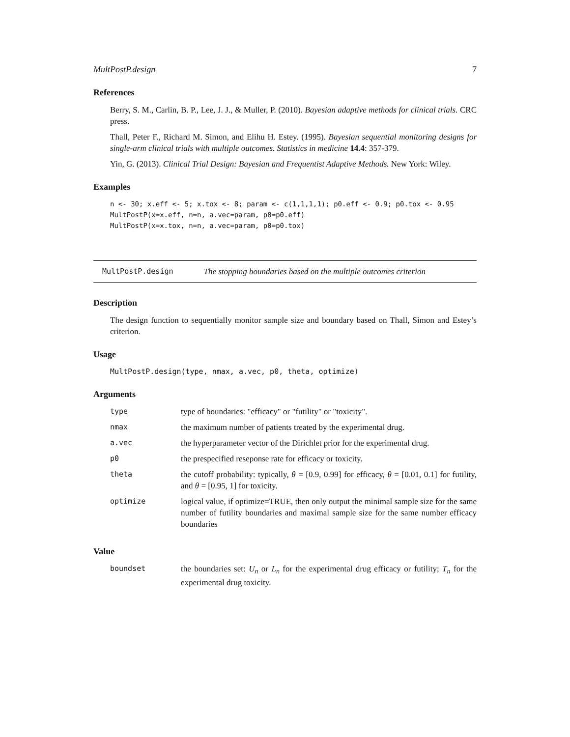MultPostP.design 7
References
Berry, S. M., Carlin, B. P., Lee, J. J., & Muller, P. (2010). Bayesian adaptive methods for clinical trials. CRC press.
Thall, Peter F., Richard M. Simon, and Elihu H. Estey. (1995). Bayesian sequential monitoring designs for single-arm clinical trials with multiple outcomes. Statistics in medicine 14.4: 357-379.
Yin, G. (2013). Clinical Trial Design: Bayesian and Frequentist Adaptive Methods. New York: Wiley.
Examples
n <- 30; x.eff <- 5; x.tox <- 8; param <- c(1,1,1,1); p0.eff <- 0.9; p0.tox <- 0.95
MultPostP(x=x.eff, n=n, a.vec=param, p0=p0.eff)
MultPostP(x=x.tox, n=n, a.vec=param, p0=p0.tox)
MultPostP.design The stopping boundaries based on the multiple outcomes criterion
Description
The design function to sequentially monitor sample size and boundary based on Thall, Simon and Estey’s criterion.
Usage
MultPostP.design(type, nmax, a.vec, p0, theta, optimize)
Arguments
| type | type of boundaries: "efficacy" or "futility" or "toxicity". |
| nmax | the maximum number of patients treated by the experimental drug. |
| a.vec | the hyperparameter vector of the Dirichlet prior for the experimental drug. |
| p0 | the prespecified reseponse rate for efficacy or toxicity. |
| theta | the cutoff probability: typically, θ = [0.9, 0.99] for efficacy, θ = [0.01, 0.1] for futility, and θ = [0.95, 1] for toxicity. |
| optimize | logical value, if optimize=TRUE, then only output the minimal sample size for the same number of futility boundaries and maximal sample size for the same number efficacy boundaries |
Value
| boundset | the boundaries set: U<sub>n</sub> or L<sub>n</sub> for the experimental drug efficacy or futility; T<sub>n</sub> for the experimental drug toxicity. |